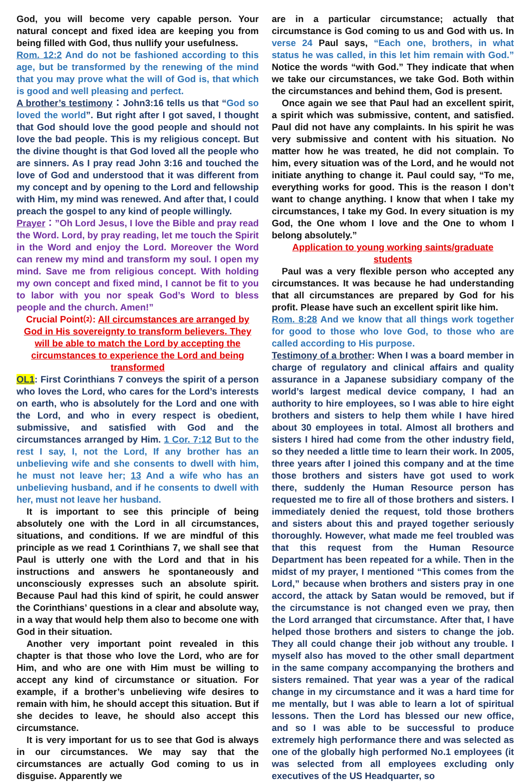God, you will become very capable person. Your natural concept and fixed idea are keeping you from being filled with God, thus nullify your usefulness.
Rom. 12:2 And do not be fashioned according to this age, but be transformed by the renewing of the mind that you may prove what the will of God is, that which is good and well pleasing and perfect.
A brother’s testimony：John3:16 tells us that “God so loved the world”. But right after I got saved, I thought that God should love the good people and should not love the bad people. This is my religious concept. But the divine thought is that God loved all the people who are sinners. As I pray read John 3:16 and touched the love of God and understood that it was different from my concept and by opening to the Lord and fellowship with Him, my mind was renewed. And after that, I could preach the gospel to any kind of people willingly.
Prayer：”Oh Lord Jesus, I love the Bible and pray read the Word. Lord, by pray reading, let me touch the Spirit in the Word and enjoy the Lord. Moreover the Word can renew my mind and transform my soul. I open my mind. Save me from religious concept. With holding my own concept and fixed mind, I cannot be fit to you to labor with you nor speak God’s Word to bless people and the church. Amen!”
Crucial Point⑵: All circumstances are arranged by God in His sovereignty to transform believers. They will be able to match the Lord by accepting the circumstances to experience the Lord and being transformed
OL1: First Corinthians 7 conveys the spirit of a person who loves the Lord, who cares for the Lord’s interests on earth, who is absolutely for the Lord and one with the Lord, and who in every respect is obedient, submissive, and satisfied with God and the circumstances arranged by Him. 1 Cor. 7:12 But to the rest I say, I, not the Lord, If any brother has an unbelieving wife and she consents to dwell with him, he must not leave her; 13 And a wife who has an unbelieving husband, and if he consents to dwell with her, must not leave her husband.
It is important to see this principle of being absolutely one with the Lord in all circumstances, situations, and conditions. If we are mindful of this principle as we read 1 Corinthians 7, we shall see that Paul is utterly one with the Lord and that in his instructions and answers he spontaneously and unconsciously expresses such an absolute spirit. Because Paul had this kind of spirit, he could answer the Corinthians’ questions in a clear and absolute way, in a way that would help them also to become one with God in their situation.
Another very important point revealed in this chapter is that those who love the Lord, who are for Him, and who are one with Him must be willing to accept any kind of circumstance or situation. For example, if a brother’s unbelieving wife desires to remain with him, he should accept this situation. But if she decides to leave, he should also accept this circumstance.
It is very important for us to see that God is always in our circumstances. We may say that the circumstances are actually God coming to us in disguise. Apparently we
are in a particular circumstance; actually that circumstance is God coming to us and God with us. In verse 24 Paul says, “Each one, brothers, in what status he was called, in this let him remain with God.” Notice the words “with God.” They indicate that when we take our circumstances, we take God. Both within the circumstances and behind them, God is present.
Once again we see that Paul had an excellent spirit, a spirit which was submissive, content, and satisfied. Paul did not have any complaints. In his spirit he was very submissive and content with his situation. No matter how he was treated, he did not complain. To him, every situation was of the Lord, and he would not initiate anything to change it. Paul could say, “To me, everything works for good. This is the reason I don’t want to change anything. I know that when I take my circumstances, I take my God. In every situation is my God, the One whom I love and the One to whom I belong absolutely.”
Application to young working saints/graduate students
Paul was a very flexible person who accepted any circumstances. It was because he had understanding that all circumstances are prepared by God for his profit. Please have such an excellent spirit like him.
Rom. 8:28 And we know that all things work together for good to those who love God, to those who are called according to His purpose.
Testimony of a brother: When I was a board member in charge of regulatory and clinical affairs and quality assurance in a Japanese subsidiary company of the world’s largest medical device company, I had an authority to hire employees, so I was able to hire eight brothers and sisters to help them while I have hired about 30 employees in total. Almost all brothers and sisters I hired had come from the other industry field, so they needed a little time to learn their work. In 2005, three years after I joined this company and at the time those brothers and sisters have got used to work there, suddenly the Human Resource person has requested me to fire all of those brothers and sisters. I immediately denied the request, told those brothers and sisters about this and prayed together seriously thoroughly. However, what made me feel troubled was that this request from the Human Resource Department has been repeated for a while. Then in the midst of my prayer, I mentioned “This comes from the Lord,” because when brothers and sisters pray in one accord, the attack by Satan would be removed, but if the circumstance is not changed even we pray, then the Lord arranged that circumstance. After that, I have helped those brothers and sisters to change the job. They all could change their job without any trouble. I myself also has moved to the other small department in the same company accompanying the brothers and sisters remained. That year was a year of the radical change in my circumstance and it was a hard time for me mentally, but I was able to learn a lot of spiritual lessons. Then the Lord has blessed our new office, and so I was able to be successful to produce extremely high performance there and was selected as one of the globally high performed No.1 employees (it was selected from all employees excluding only executives of the US Headquarter, so